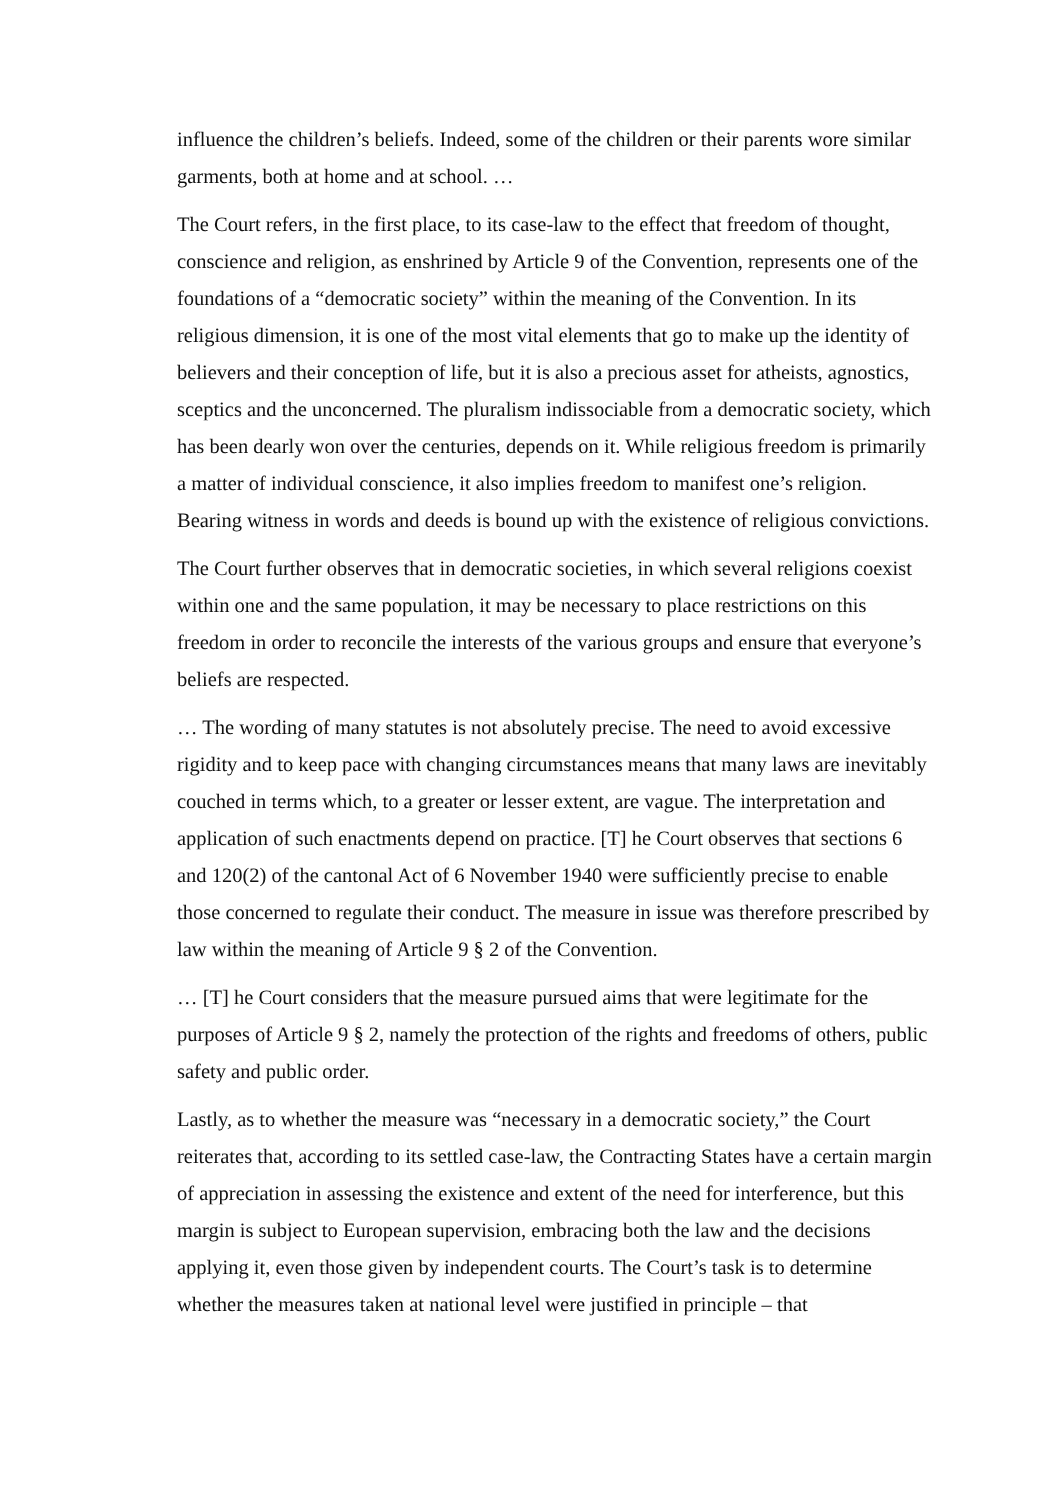influence the children’s beliefs. Indeed, some of the children or their parents wore similar garments, both at home and at school. …
The Court refers, in the first place, to its case-law to the effect that freedom of thought, conscience and religion, as enshrined by Article 9 of the Convention, represents one of the foundations of a “democratic society” within the meaning of the Convention. In its religious dimension, it is one of the most vital elements that go to make up the identity of believers and their conception of life, but it is also a precious asset for atheists, agnostics, sceptics and the unconcerned. The pluralism indissociable from a democratic society, which has been dearly won over the centuries, depends on it. While religious freedom is primarily a matter of individual conscience, it also implies freedom to manifest one’s religion. Bearing witness in words and deeds is bound up with the existence of religious convictions.
The Court further observes that in democratic societies, in which several religions coexist within one and the same population, it may be necessary to place restrictions on this freedom in order to reconcile the interests of the various groups and ensure that everyone’s beliefs are respected.
… The wording of many statutes is not absolutely precise. The need to avoid excessive rigidity and to keep pace with changing circumstances means that many laws are inevitably couched in terms which, to a greater or lesser extent, are vague. The interpretation and application of such enactments depend on practice. [T] he Court observes that sections 6 and 120(2) of the cantonal Act of 6 November 1940 were sufficiently precise to enable those concerned to regulate their conduct. The measure in issue was therefore prescribed by law within the meaning of Article 9 § 2 of the Convention.
… [T] he Court considers that the measure pursued aims that were legitimate for the purposes of Article 9 § 2, namely the protection of the rights and freedoms of others, public safety and public order.
Lastly, as to whether the measure was “necessary in a democratic society,” the Court reiterates that, according to its settled case-law, the Contracting States have a certain margin of appreciation in assessing the existence and extent of the need for interference, but this margin is subject to European supervision, embracing both the law and the decisions applying it, even those given by independent courts. The Court’s task is to determine whether the measures taken at national level were justified in principle – that